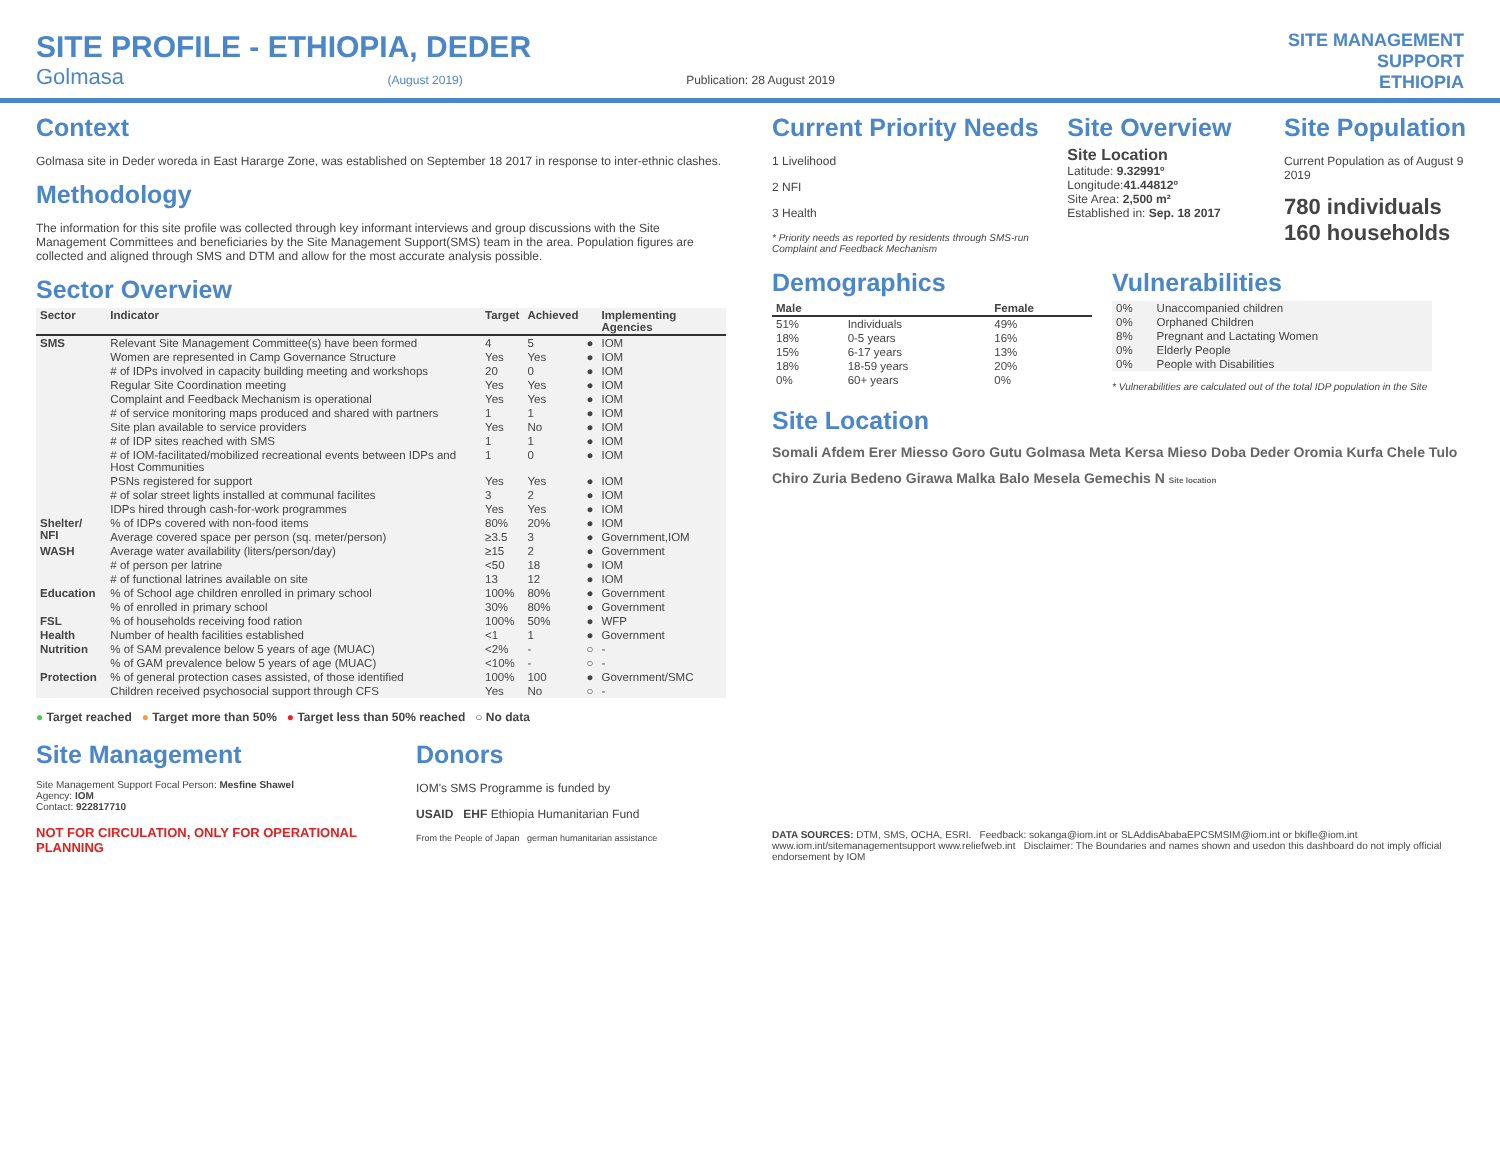SITE PROFILE - ETHIOPIA, DEDER
Golmasa (August 2019) Publication: 28 August 2019
SITE MANAGEMENT
SUPPORT
ETHIOPIA
Context
Golmasa site in Deder woreda in East Hararge Zone, was established on September 18 2017 in response to inter-ethnic clashes.
Methodology
The information for this site profile was collected through key informant interviews and group discussions with the Site Management Committees and beneficiaries by the Site Management Support(SMS) team in the area. Population figures are collected and aligned through SMS and DTM and allow for the most accurate analysis possible.
Sector Overview
| Sector | Indicator | Target | Achieved | | Implementing Agencies |
| --- | --- | --- | --- | --- | --- |
| SMS | Relevant Site Management Committee(s) have been formed | 4 | 5 | ● | IOM |
| | Women are represented in Camp Governance Structure | Yes | Yes | ● | IOM |
| | # of IDPs involved in capacity building meeting and workshops | 20 | 0 | ● | IOM |
| | Regular Site Coordination meeting | Yes | Yes | ● | IOM |
| | Complaint and Feedback Mechanism is operational | Yes | Yes | ● | IOM |
| | # of service monitoring maps produced and shared with partners | 1 | 1 | ● | IOM |
| | Site plan available to service providers | Yes | No | ● | IOM |
| | # of IDP sites reached with SMS | 1 | 1 | ● | IOM |
| | # of IOM-facilitated/mobilized recreational events between IDPs and Host Communities | 1 | 0 | ● | IOM |
| | PSNs registered for support | Yes | Yes | ● | IOM |
| | # of solar street lights installed at communal facilites | 3 | 2 | ● | IOM |
| | IDPs hired through cash-for-work programmes | Yes | Yes | ● | IOM |
| Shelter/ NFI | % of IDPs covered with non-food items | 80% | 20% | ● | IOM |
| | Average covered space per person (sq. meter/person) | ≥3.5 | 3 | ● | Government,IOM |
| WASH | Average water availability (liters/person/day) | ≥15 | 2 | ● | Government |
| | # of person per latrine | <50 | 18 | ● | IOM |
| | # of functional latrines available on site | 13 | 12 | ● | IOM |
| Education | % of School age children enrolled in primary school | 100% | 80% | ● | Government |
| | % of enrolled in primary school | 30% | 80% | ● | Government |
| FSL | % of households receiving food ration | 100% | 50% | ● | WFP |
| Health | Number of health facilities established | <1 | 1 | ● | Government |
| Nutrition | % of SAM prevalence below 5 years of age (MUAC) | <2% | - | ○ | - |
| | % of GAM prevalence below 5 years of age (MUAC) | <10% | - | ○ | - |
| Protection | % of general protection cases assisted, of those identified | 100% | 100 | ● | Government/SMC |
| | Children received psychosocial support through CFS | Yes | No | ○ | - |
● Target reached ● Target more than 50% ● Target less than 50% reached ○ No data
Site Management
Site Management Support Focal Person: Mesfine Shawel
Agency: IOM
Contact: 922817710
NOT FOR CIRCULATION, ONLY FOR OPERATIONAL PLANNING
Donors
IOM's SMS Programme is funded by
USAID EHF Ethiopia Humanitarian Fund
From the People of Japan german humanitarian assistance
Current Priority Needs
1 Livelihood
2 NFI
3 Health
* Priority needs as reported by residents through SMS-run Complaint and Feedback Mechanism
Site Overview
Site Location
Latitude: 9.32991º
Longitude:41.44812º
Site Area: 2,500 m²
Established in: Sep. 18 2017
Site Population
Current Population as of August 9 2019
780 individuals
160 households
Demographics
| Male | | Female |
| --- | --- | --- |
| 51% | Individuals | 49% |
| 18% | 0-5 years | 16% |
| 15% | 6-17 years | 13% |
| 18% | 18-59 years | 20% |
| 0% | 60+ years | 0% |
Vulnerabilities
| 0% | Unaccompanied children |
| 0% | Orphaned Children |
| 8% | Pregnant and Lactating Women |
| 0% | Elderly People |
| 0% | People with Disabilities |
* Vulnerabilities are calculated out of the total IDP population in the Site
Site Location
Somali Afdem Erer Miesso Goro Gutu Golmasa Meta Kersa Mieso Doba Deder Oromia Kurfa Chele Tulo Chiro Zuria Bedeno Girawa Malka Balo Mesela Gemechis N Site location
DATA SOURCES: DTM, SMS, OCHA, ESRI. Feedback: sokanga@iom.int or SLAddisAbabaEPCSMSIM@iom.int or bkifle@iom.int www.iom.int/sitemanagementsupport www.reliefweb.int Disclaimer: The Boundaries and names shown and usedon this dashboard do not imply official endorsement by IOM